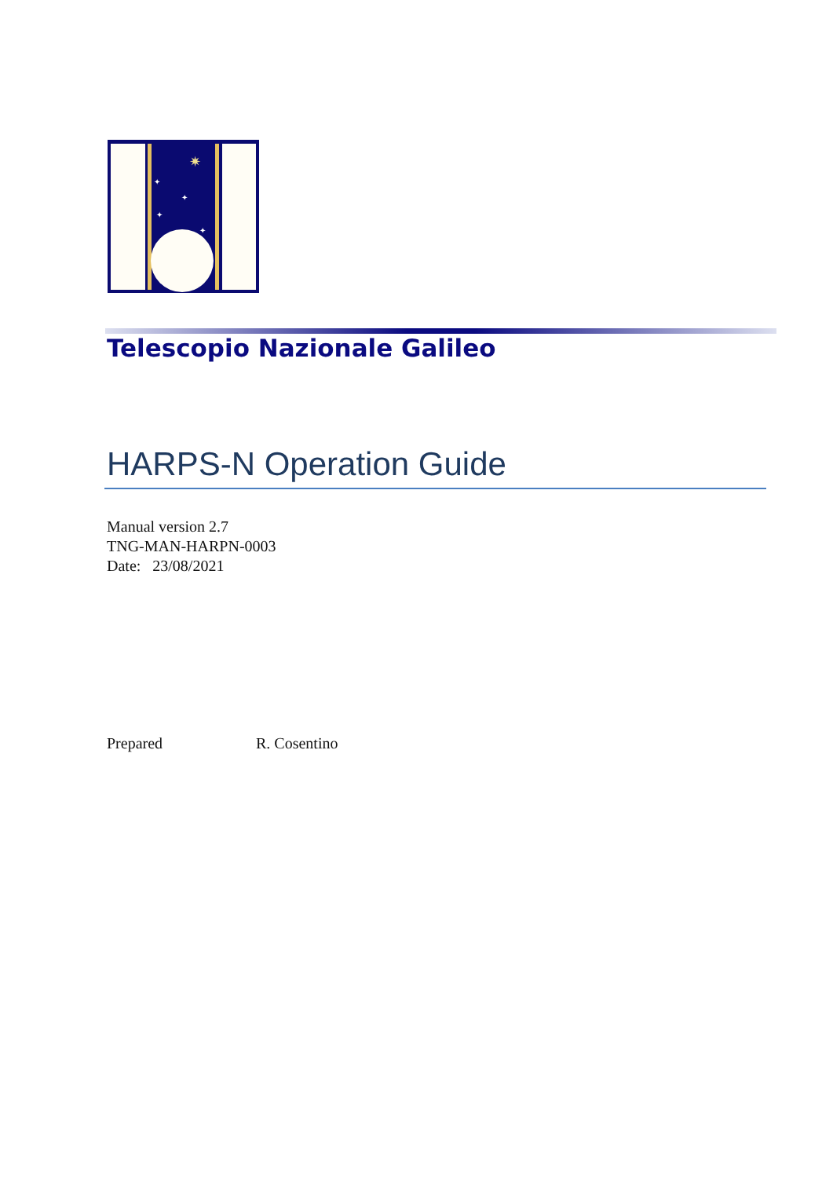✷
✦
✦
✦
✦
Telescopio Nazionale Galileo
HARPS-N Operation Guide
Manual version 2.7
TNG-MAN-HARPN-0003
Date: 23/08/2021
Prepared R. Cosentino